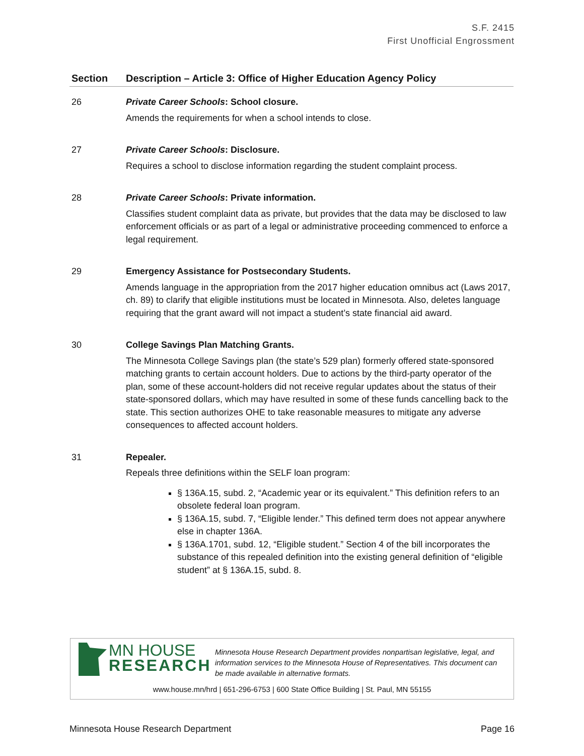S.F. 2415
First Unofficial Engrossment
| Section | Description – Article 3: Office of Higher Education Agency Policy |
| --- | --- |
| 26 | Private Career Schools : School closure. Amends the requirements for when a school intends to close. |
| 27 | Private Career Schools : Disclosure. Requires a school to disclose information regarding the student complaint process. |
| 28 | Private Career Schools : Private information. Classifies student complaint data as private, but provides that the data may be disclosed to law enforcement officials or as part of a legal or administrative proceeding commenced to enforce a legal requirement. |
| 29 | Emergency Assistance for Postsecondary Students. Amends language in the appropriation from the 2017 higher education omnibus act (Laws 2017, ch. 89) to clarify that eligible institutions must be located in Minnesota. Also, deletes language requiring that the grant award will not impact a student’s state financial aid award. |
| 30 | College Savings Plan Matching Grants. The Minnesota College Savings plan (the state’s 529 plan) formerly offered state-sponsored matching grants to certain account holders. Due to actions by the third-party operator of the plan, some of these account-holders did not receive regular updates about the status of their state-sponsored dollars, which may have resulted in some of these funds cancelling back to the state. This section authorizes OHE to take reasonable measures to mitigate any adverse consequences to affected account holders. |
| 31 | Repealer. Repeals three definitions within the SELF loan program: § 136A.15, subd. 2, “Academic year or its equivalent.” This definition refers to an obsolete federal loan program. § 136A.15, subd. 7, “Eligible lender.” This defined term does not appear anywhere else in chapter 136A. § 136A.1701, subd. 12, “Eligible student.” Section 4 of the bill incorporates the substance of this repealed definition into the existing general definition of “eligible student” at § 136A.15, subd. 8. |
MN HOUSE
RESEARCH
Minnesota House Research Department provides nonpartisan legislative, legal, and information services to the Minnesota House of Representatives. This document can be made available in alternative formats.
www.house.mn/hrd | 651-296-6753 | 600 State Office Building | St. Paul, MN 55155
Minnesota House Research Department Page 16